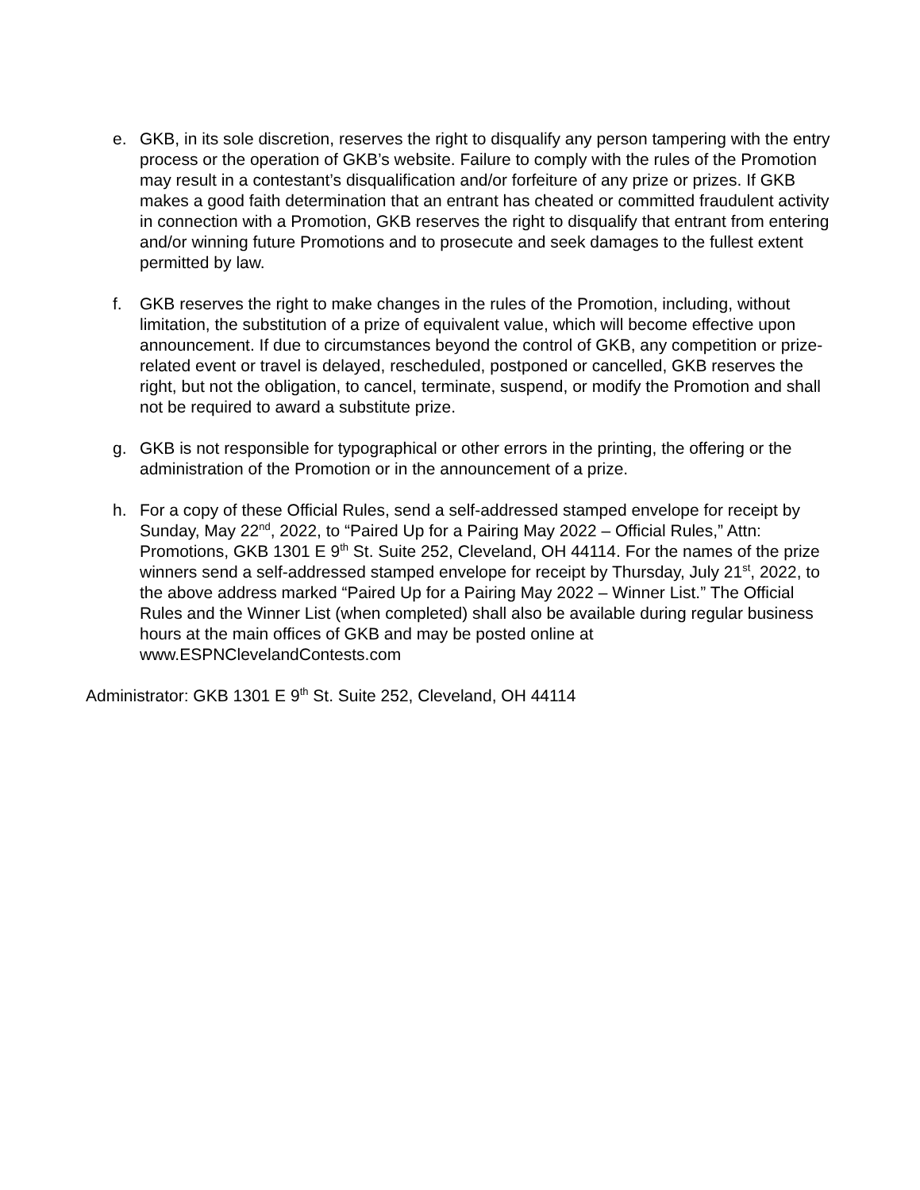e. GKB, in its sole discretion, reserves the right to disqualify any person tampering with the entry process or the operation of GKB’s website. Failure to comply with the rules of the Promotion may result in a contestant’s disqualification and/or forfeiture of any prize or prizes. If GKB makes a good faith determination that an entrant has cheated or committed fraudulent activity in connection with a Promotion, GKB reserves the right to disqualify that entrant from entering and/or winning future Promotions and to prosecute and seek damages to the fullest extent permitted by law.
f. GKB reserves the right to make changes in the rules of the Promotion, including, without limitation, the substitution of a prize of equivalent value, which will become effective upon announcement. If due to circumstances beyond the control of GKB, any competition or prize-related event or travel is delayed, rescheduled, postponed or cancelled, GKB reserves the right, but not the obligation, to cancel, terminate, suspend, or modify the Promotion and shall not be required to award a substitute prize.
g. GKB is not responsible for typographical or other errors in the printing, the offering or the administration of the Promotion or in the announcement of a prize.
h. For a copy of these Official Rules, send a self-addressed stamped envelope for receipt by Sunday, May 22<sup>nd</sup>, 2022, to “Paired Up for a Pairing May 2022 – Official Rules,” Attn: Promotions, GKB 1301 E 9<sup>th</sup> St. Suite 252, Cleveland, OH 44114. For the names of the prize winners send a self-addressed stamped envelope for receipt by Thursday, July 21<sup>st</sup>, 2022, to the above address marked “Paired Up for a Pairing May 2022 – Winner List.” The Official Rules and the Winner List (when completed) shall also be available during regular business hours at the main offices of GKB and may be posted online at www.ESPNClevelandContests.com
Administrator: GKB 1301 E 9<sup>th</sup> St. Suite 252, Cleveland, OH 44114